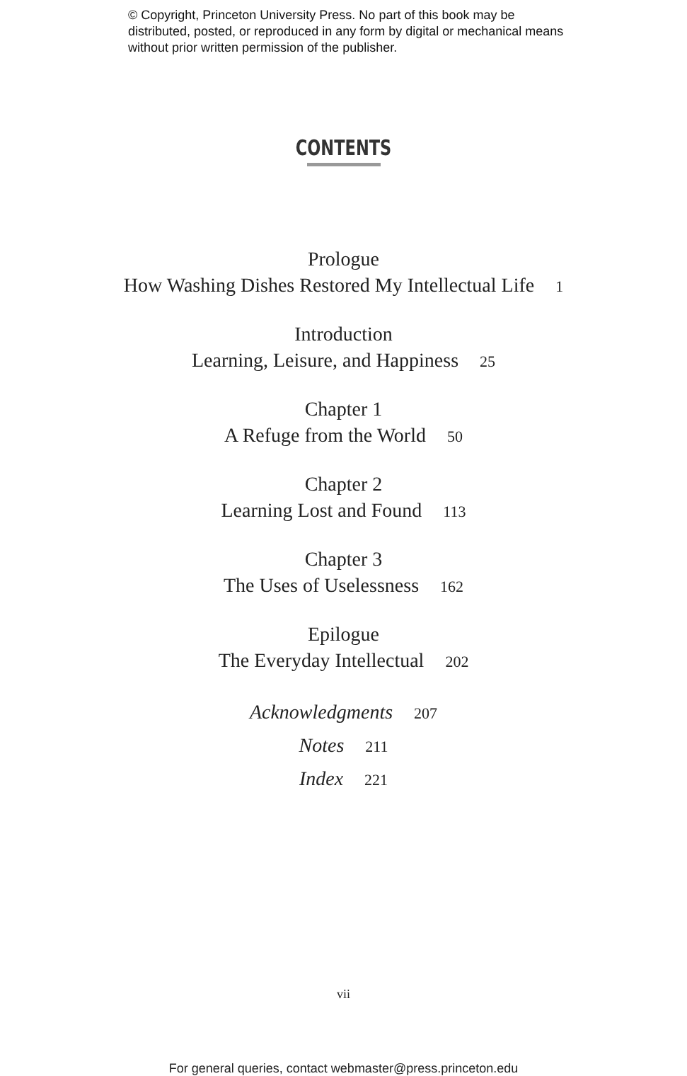© Copyright, Princeton University Press. No part of this book may be distributed, posted, or reproduced in any form by digital or mechanical means without prior written permission of the publisher.
CONTENTS
Prologue
How Washing Dishes Restored My Intellectual Life 1
Introduction
Learning, Leisure, and Happiness 25
Chapter 1
A Refuge from the World 50
Chapter 2
Learning Lost and Found 113
Chapter 3
The Uses of Uselessness 162
Epilogue
The Everyday Intellectual 202
Acknowledgments 207
Notes 211
Index 221
vii
For general queries, contact webmaster@press.princeton.edu